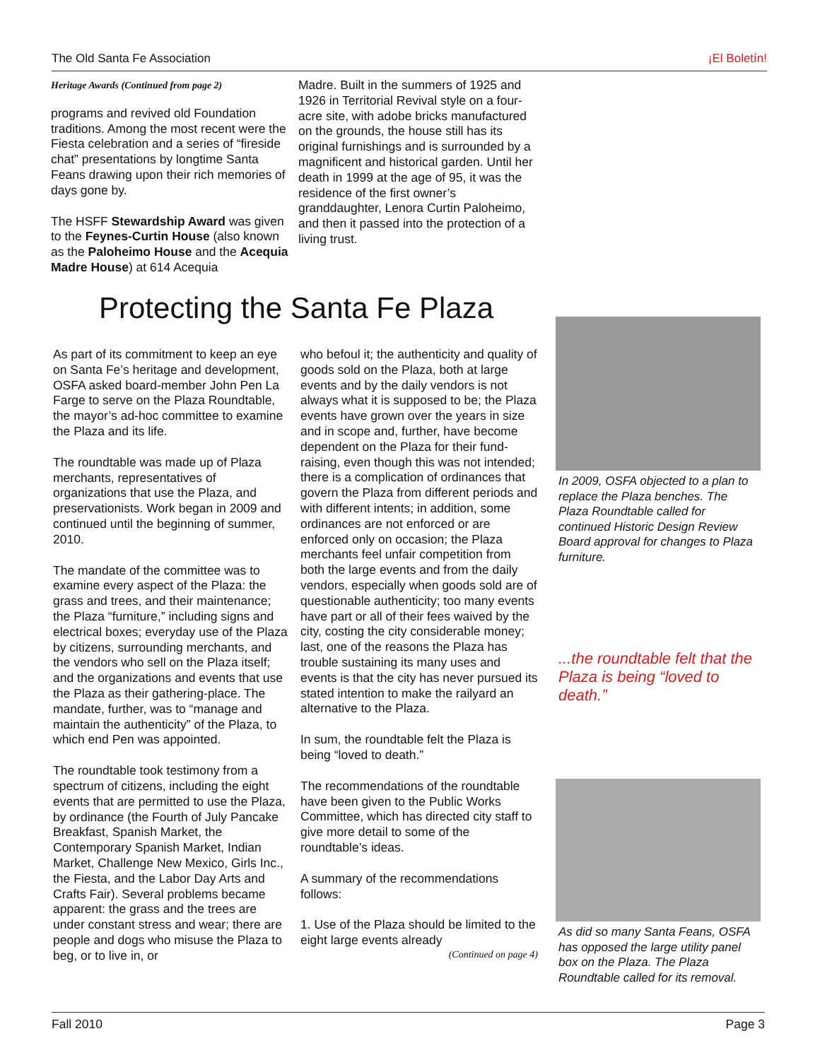The Old Santa Fe Association ¡El Boletín!
Heritage Awards (Continued from page 2)
programs and revived old Foundation traditions. Among the most recent were the Fiesta celebration and a series of “fireside chat” presentations by longtime Santa Feans drawing upon their rich memories of days gone by.
The HSFF Stewardship Award was given to the Feynes-Curtin House (also known as the Paloheimo House and the Acequia Madre House) at 614 Acequia
Madre. Built in the summers of 1925 and 1926 in Territorial Revival style on a four-acre site, with adobe bricks manufactured on the grounds, the house still has its original furnishings and is surrounded by a magnificent and historical garden. Until her death in 1999 at the age of 95, it was the residence of the first owner’s granddaughter, Lenora Curtin Paloheimo, and then it passed into the protection of a living trust.
Protecting the Santa Fe Plaza
As part of its commitment to keep an eye on Santa Fe’s heritage and development, OSFA asked board-member John Pen La Farge to serve on the Plaza Roundtable, the mayor’s ad-hoc committee to examine the Plaza and its life.
The roundtable was made up of Plaza merchants, representatives of organizations that use the Plaza, and preservationists. Work began in 2009 and continued until the beginning of summer, 2010.
The mandate of the committee was to examine every aspect of the Plaza: the grass and trees, and their maintenance; the Plaza “furniture,” including signs and electrical boxes; everyday use of the Plaza by citizens, surrounding merchants, and the vendors who sell on the Plaza itself; and the organizations and events that use the Plaza as their gathering-place. The mandate, further, was to “manage and maintain the authenticity” of the Plaza, to which end Pen was appointed.
The roundtable took testimony from a spectrum of citizens, including the eight events that are permitted to use the Plaza, by ordinance (the Fourth of July Pancake Breakfast, Spanish Market, the Contemporary Spanish Market, Indian Market, Challenge New Mexico, Girls Inc., the Fiesta, and the Labor Day Arts and Crafts Fair). Several problems became apparent: the grass and the trees are under constant stress and wear; there are people and dogs who misuse the Plaza to beg, or to live in, or
who befoul it; the authenticity and quality of goods sold on the Plaza, both at large events and by the daily vendors is not always what it is supposed to be; the Plaza events have grown over the years in size and in scope and, further, have become dependent on the Plaza for their fund-raising, even though this was not intended; there is a complication of ordinances that govern the Plaza from different periods and with different intents; in addition, some ordinances are not enforced or are enforced only on occasion; the Plaza merchants feel unfair competition from both the large events and from the daily vendors, especially when goods sold are of questionable authenticity; too many events have part or all of their fees waived by the city, costing the city considerable money; last, one of the reasons the Plaza has trouble sustaining its many uses and events is that the city has never pursued its stated intention to make the railyard an alternative to the Plaza.
In sum, the roundtable felt the Plaza is being “loved to death.”
The recommendations of the roundtable have been given to the Public Works Committee, which has directed city staff to give more detail to some of the roundtable’s ideas.
A summary of the recommendations follows:
1. Use of the Plaza should be limited to the eight large events already
(Continued on page 4)
In 2009, OSFA objected to a plan to replace the Plaza benches. The Plaza Roundtable called for continued Historic Design Review Board approval for changes to Plaza furniture.
...the roundtable felt that the Plaza is being “loved to death.”
As did so many Santa Feans, OSFA has opposed the large utility panel box on the Plaza. The Plaza Roundtable called for its removal.
Fall 2010 Page 3